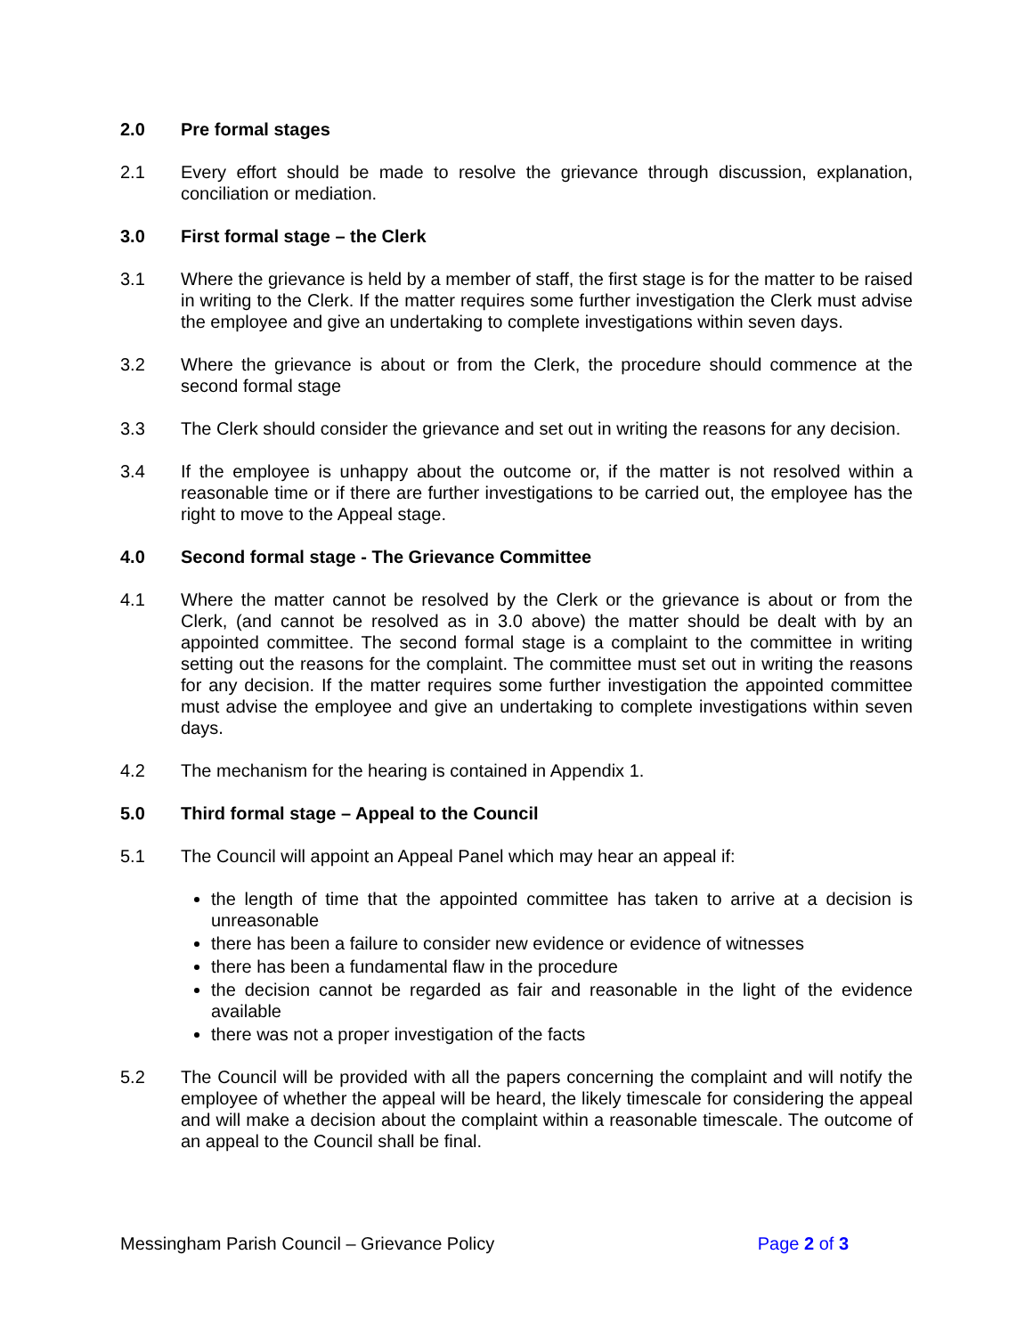2.0 Pre formal stages
2.1 Every effort should be made to resolve the grievance through discussion, explanation, conciliation or mediation.
3.0 First formal stage – the Clerk
3.1 Where the grievance is held by a member of staff, the first stage is for the matter to be raised in writing to the Clerk. If the matter requires some further investigation the Clerk must advise the employee and give an undertaking to complete investigations within seven days.
3.2 Where the grievance is about or from the Clerk, the procedure should commence at the second formal stage
3.3 The Clerk should consider the grievance and set out in writing the reasons for any decision.
3.4 If the employee is unhappy about the outcome or, if the matter is not resolved within a reasonable time or if there are further investigations to be carried out, the employee has the right to move to the Appeal stage.
4.0 Second formal stage - The Grievance Committee
4.1 Where the matter cannot be resolved by the Clerk or the grievance is about or from the Clerk, (and cannot be resolved as in 3.0 above) the matter should be dealt with by an appointed committee. The second formal stage is a complaint to the committee in writing setting out the reasons for the complaint. The committee must set out in writing the reasons for any decision. If the matter requires some further investigation the appointed committee must advise the employee and give an undertaking to complete investigations within seven days.
4.2 The mechanism for the hearing is contained in Appendix 1.
5.0 Third formal stage – Appeal to the Council
5.1 The Council will appoint an Appeal Panel which may hear an appeal if:
the length of time that the appointed committee has taken to arrive at a decision is unreasonable
there has been a failure to consider new evidence or evidence of witnesses
there has been a fundamental flaw in the procedure
the decision cannot be regarded as fair and reasonable in the light of the evidence available
there was not a proper investigation of the facts
5.2 The Council will be provided with all the papers concerning the complaint and will notify the employee of whether the appeal will be heard, the likely timescale for considering the appeal and will make a decision about the complaint within a reasonable timescale. The outcome of an appeal to the Council shall be final.
Messingham Parish Council – Grievance Policy Page 2 of 3